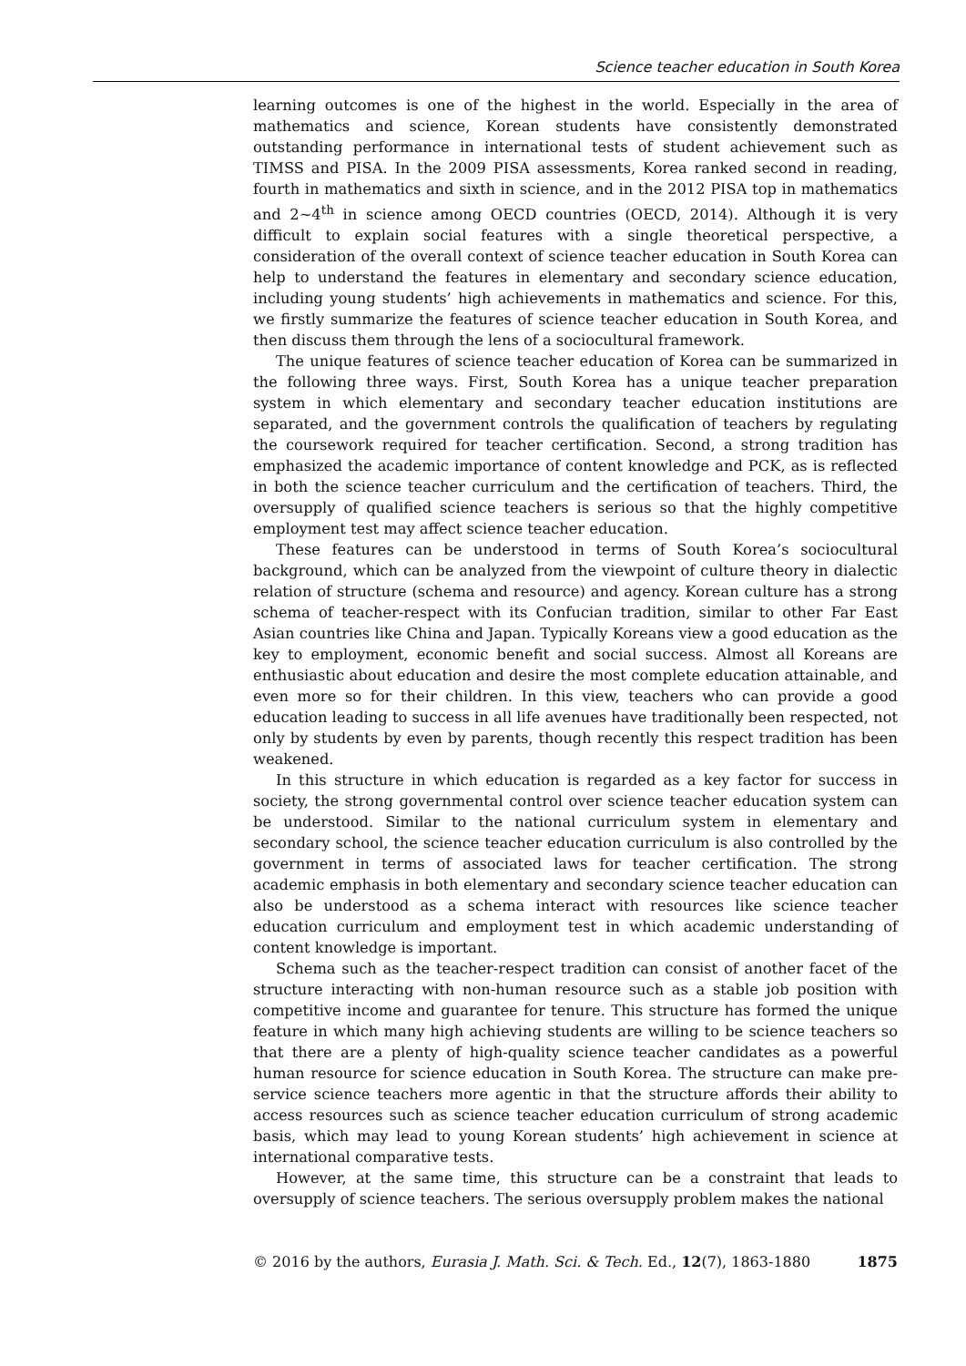Science teacher education in South Korea
learning outcomes is one of the highest in the world. Especially in the area of mathematics and science, Korean students have consistently demonstrated outstanding performance in international tests of student achievement such as TIMSS and PISA. In the 2009 PISA assessments, Korea ranked second in reading, fourth in mathematics and sixth in science, and in the 2012 PISA top in mathematics and 2~4<sup>th</sup> in science among OECD countries (OECD, 2014). Although it is very difficult to explain social features with a single theoretical perspective, a consideration of the overall context of science teacher education in South Korea can help to understand the features in elementary and secondary science education, including young students’ high achievements in mathematics and science. For this, we firstly summarize the features of science teacher education in South Korea, and then discuss them through the lens of a sociocultural framework.
The unique features of science teacher education of Korea can be summarized in the following three ways. First, South Korea has a unique teacher preparation system in which elementary and secondary teacher education institutions are separated, and the government controls the qualification of teachers by regulating the coursework required for teacher certification. Second, a strong tradition has emphasized the academic importance of content knowledge and PCK, as is reflected in both the science teacher curriculum and the certification of teachers. Third, the oversupply of qualified science teachers is serious so that the highly competitive employment test may affect science teacher education.
These features can be understood in terms of South Korea’s sociocultural background, which can be analyzed from the viewpoint of culture theory in dialectic relation of structure (schema and resource) and agency. Korean culture has a strong schema of teacher-respect with its Confucian tradition, similar to other Far East Asian countries like China and Japan. Typically Koreans view a good education as the key to employment, economic benefit and social success. Almost all Koreans are enthusiastic about education and desire the most complete education attainable, and even more so for their children. In this view, teachers who can provide a good education leading to success in all life avenues have traditionally been respected, not only by students by even by parents, though recently this respect tradition has been weakened.
In this structure in which education is regarded as a key factor for success in society, the strong governmental control over science teacher education system can be understood. Similar to the national curriculum system in elementary and secondary school, the science teacher education curriculum is also controlled by the government in terms of associated laws for teacher certification. The strong academic emphasis in both elementary and secondary science teacher education can also be understood as a schema interact with resources like science teacher education curriculum and employment test in which academic understanding of content knowledge is important.
Schema such as the teacher-respect tradition can consist of another facet of the structure interacting with non-human resource such as a stable job position with competitive income and guarantee for tenure. This structure has formed the unique feature in which many high achieving students are willing to be science teachers so that there are a plenty of high-quality science teacher candidates as a powerful human resource for science education in South Korea. The structure can make pre-service science teachers more agentic in that the structure affords their ability to access resources such as science teacher education curriculum of strong academic basis, which may lead to young Korean students’ high achievement in science at international comparative tests.
However, at the same time, this structure can be a constraint that leads to oversupply of science teachers. The serious oversupply problem makes the national
© 2016 by the authors, Eurasia J. Math. Sci. & Tech. Ed., 12(7), 1863-1880 1875